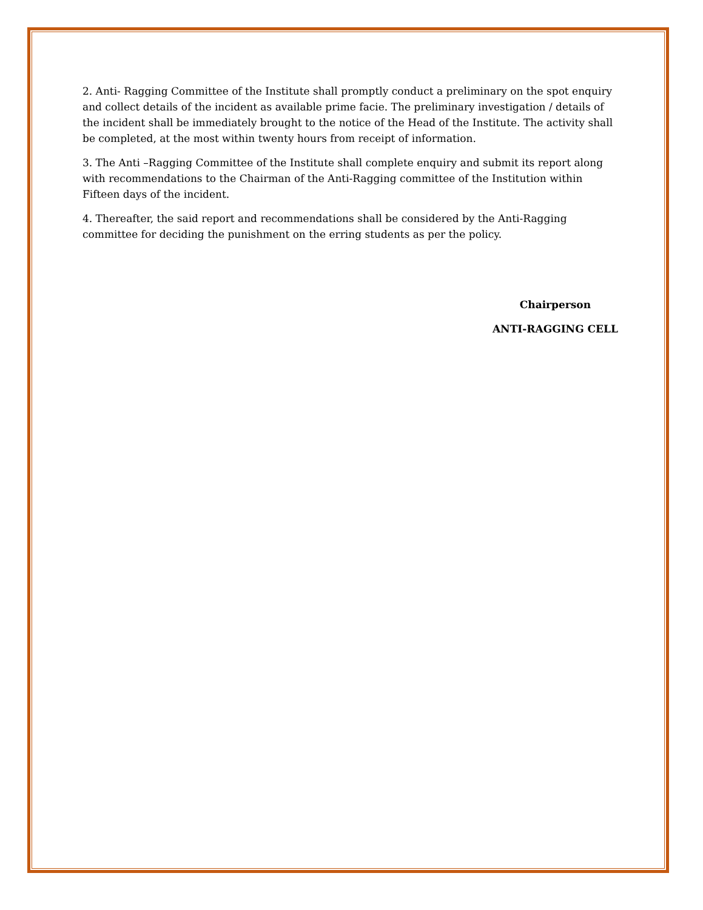2. Anti- Ragging Committee of the Institute shall promptly conduct a preliminary on the spot enquiry and collect details of the incident as available prime facie. The preliminary investigation / details of the incident shall be immediately brought to the notice of the Head of the Institute. The activity shall be completed, at the most within twenty hours from receipt of information.
3. The Anti –Ragging Committee of the Institute shall complete enquiry and submit its report along with recommendations to the Chairman of the Anti-Ragging committee of the Institution within Fifteen days of the incident.
4. Thereafter, the said report and recommendations shall be considered by the Anti-Ragging committee for deciding the punishment on the erring students as per the policy.
Chairperson
ANTI-RAGGING CELL